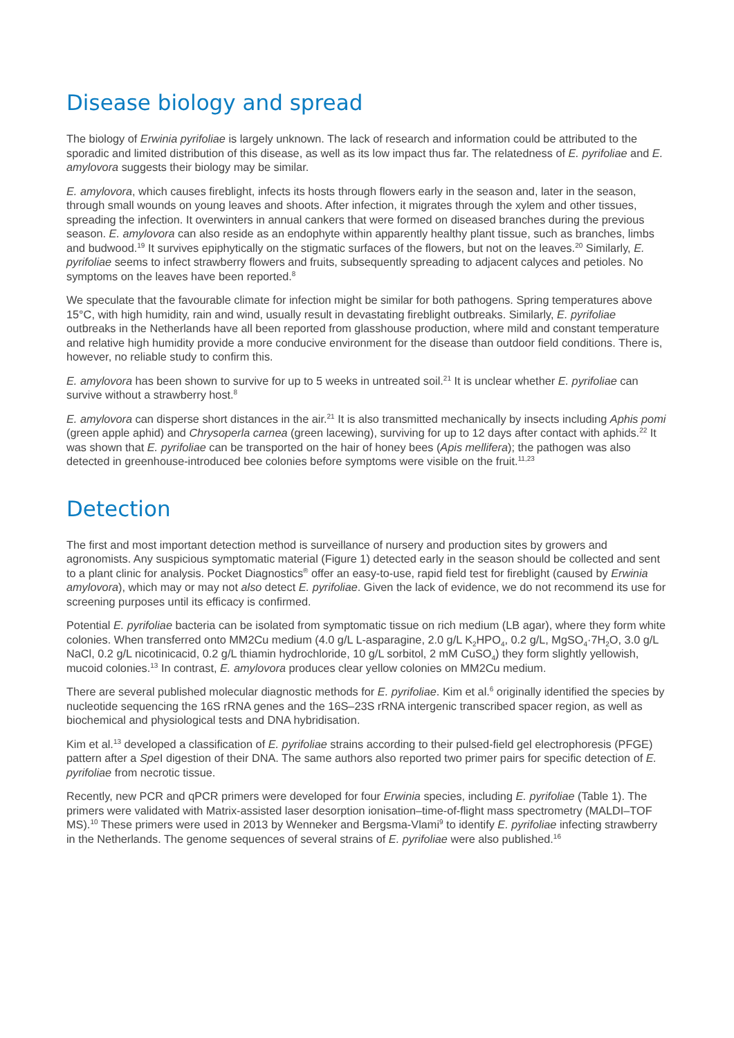Disease biology and spread
The biology of Erwinia pyrifoliae is largely unknown. The lack of research and information could be attributed to the sporadic and limited distribution of this disease, as well as its low impact thus far. The relatedness of E. pyrifoliae and E. amylovora suggests their biology may be similar.
E. amylovora, which causes fireblight, infects its hosts through flowers early in the season and, later in the season, through small wounds on young leaves and shoots. After infection, it migrates through the xylem and other tissues, spreading the infection. It overwinters in annual cankers that were formed on diseased branches during the previous season. E. amylovora can also reside as an endophyte within apparently healthy plant tissue, such as branches, limbs and budwood.<sup>19</sup> It survives epiphytically on the stigmatic surfaces of the flowers, but not on the leaves.<sup>20</sup> Similarly, E. pyrifoliae seems to infect strawberry flowers and fruits, subsequently spreading to adjacent calyces and petioles. No symptoms on the leaves have been reported.<sup>8</sup>
We speculate that the favourable climate for infection might be similar for both pathogens. Spring temperatures above 15°C, with high humidity, rain and wind, usually result in devastating fireblight outbreaks. Similarly, E. pyrifoliae outbreaks in the Netherlands have all been reported from glasshouse production, where mild and constant temperature and relative high humidity provide a more conducive environment for the disease than outdoor field conditions. There is, however, no reliable study to confirm this.
E. amylovora has been shown to survive for up to 5 weeks in untreated soil.<sup>21</sup> It is unclear whether E. pyrifoliae can survive without a strawberry host.<sup>8</sup>
E. amylovora can disperse short distances in the air.<sup>21</sup> It is also transmitted mechanically by insects including Aphis pomi (green apple aphid) and Chrysoperla carnea (green lacewing), surviving for up to 12 days after contact with aphids.<sup>22</sup> It was shown that E. pyrifoliae can be transported on the hair of honey bees (Apis mellifera); the pathogen was also detected in greenhouse-introduced bee colonies before symptoms were visible on the fruit.<sup>11,23</sup>
Detection
The first and most important detection method is surveillance of nursery and production sites by growers and agronomists. Any suspicious symptomatic material (Figure 1) detected early in the season should be collected and sent to a plant clinic for analysis. Pocket Diagnostics<sup>®</sup> offer an easy-to-use, rapid field test for fireblight (caused by Erwinia amylovora), which may or may not also detect E. pyrifoliae. Given the lack of evidence, we do not recommend its use for screening purposes until its efficacy is confirmed.
Potential E. pyrifoliae bacteria can be isolated from symptomatic tissue on rich medium (LB agar), where they form white colonies. When transferred onto MM2Cu medium (4.0 g/L L-asparagine, 2.0 g/L K<sub>2</sub>HPO<sub>4</sub>, 0.2 g/L, MgSO<sub>4</sub>·7H<sub>2</sub>O, 3.0 g/L NaCl, 0.2 g/L nicotinicacid, 0.2 g/L thiamin hydrochloride, 10 g/L sorbitol, 2 mM CuSO<sub>4</sub>) they form slightly yellowish, mucoid colonies.<sup>13</sup> In contrast, E. amylovora produces clear yellow colonies on MM2Cu medium.
There are several published molecular diagnostic methods for E. pyrifoliae. Kim et al.<sup>6</sup> originally identified the species by nucleotide sequencing the 16S rRNA genes and the 16S–23S rRNA intergenic transcribed spacer region, as well as biochemical and physiological tests and DNA hybridisation.
Kim et al.<sup>13</sup> developed a classification of E. pyrifoliae strains according to their pulsed-field gel electrophoresis (PFGE) pattern after a Spe I digestion of their DNA. The same authors also reported two primer pairs for specific detection of E. pyrifoliae from necrotic tissue.
Recently, new PCR and qPCR primers were developed for four Erwinia species, including E. pyrifoliae (Table 1). The primers were validated with Matrix-assisted laser desorption ionisation–time-of-flight mass spectrometry (MALDI–TOF MS).<sup>10</sup> These primers were used in 2013 by Wenneker and Bergsma-Vlami<sup>9</sup> to identify E. pyrifoliae infecting strawberry in the Netherlands. The genome sequences of several strains of E. pyrifoliae were also published.<sup>16</sup>